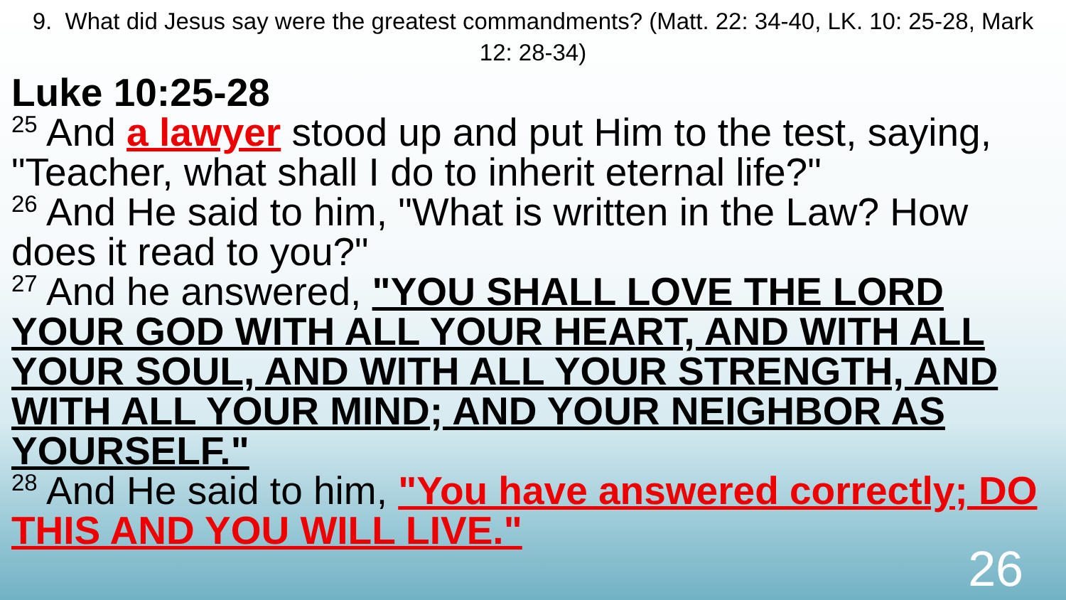9. What did Jesus say were the greatest commandments? (Matt. 22: 34-40, LK. 10: 25-28, Mark 12: 28-34)
Luke 10:25-28
<sup>25</sup> And a lawyer stood up and put Him to the test, saying, "Teacher, what shall I do to inherit eternal life?"
<sup>26</sup> And He said to him, "What is written in the Law? How does it read to you?"
<sup>27</sup> And he answered, "YOU SHALL LOVE THE LORD YOUR GOD WITH ALL YOUR HEART, AND WITH ALL YOUR SOUL, AND WITH ALL YOUR STRENGTH, AND WITH ALL YOUR MIND; AND YOUR NEIGHBOR AS YOURSELF."
<sup>28</sup> And He said to him, "You have answered correctly; DO THIS AND YOU WILL LIVE."
26